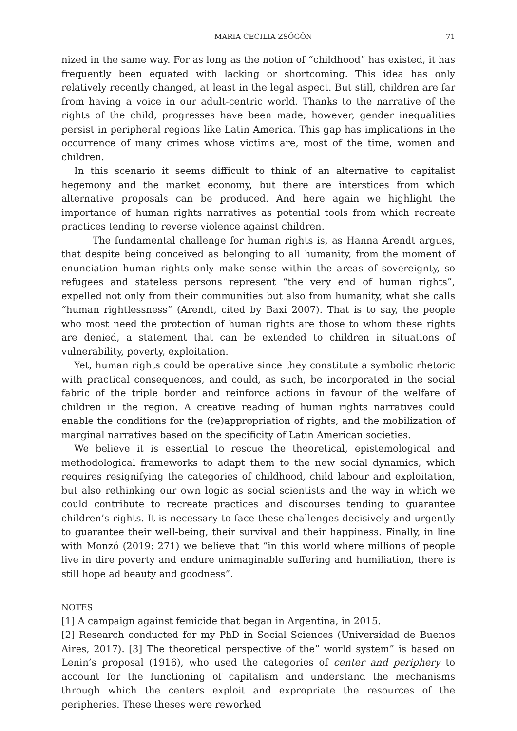MARIA CECILIA ZSÖGÖN 71
nized in the same way. For as long as the notion of “childhood” has existed, it has frequently been equated with lacking or shortcoming. This idea has only relatively recently changed, at least in the legal aspect. But still, children are far from having a voice in our adult-centric world. Thanks to the narrative of the rights of the child, progresses have been made; however, gender inequalities persist in peripheral regions like Latin America. This gap has implications in the occurrence of many crimes whose victims are, most of the time, women and children.
In this scenario it seems difficult to think of an alternative to capitalist hegemony and the market economy, but there are interstices from which alternative proposals can be produced. And here again we highlight the importance of human rights narratives as potential tools from which recreate practices tending to reverse violence against children.
The fundamental challenge for human rights is, as Hanna Arendt argues, that despite being conceived as belonging to all humanity, from the moment of enunciation human rights only make sense within the areas of sovereignty, so refugees and stateless persons represent “the very end of human rights”, expelled not only from their communities but also from humanity, what she calls “human rightlessness” (Arendt, cited by Baxi 2007). That is to say, the people who most need the protection of human rights are those to whom these rights are denied, a statement that can be extended to children in situations of vulnerability, poverty, exploitation.
Yet, human rights could be operative since they constitute a symbolic rhetoric with practical consequences, and could, as such, be incorporated in the social fabric of the triple border and reinforce actions in favour of the welfare of children in the region. A creative reading of human rights narratives could enable the conditions for the (re)appropriation of rights, and the mobilization of marginal narratives based on the specificity of Latin American societies.
We believe it is essential to rescue the theoretical, epistemological and methodological frameworks to adapt them to the new social dynamics, which requires resignifying the categories of childhood, child labour and exploitation, but also rethinking our own logic as social scientists and the way in which we could contribute to recreate practices and discourses tending to guarantee children’s rights. It is necessary to face these challenges decisively and urgently to guarantee their well-being, their survival and their happiness. Finally, in line with Monzó (2019: 271) we believe that “in this world where millions of people live in dire poverty and endure unimaginable suffering and humiliation, there is still hope ad beauty and goodness”.
NOTES
[1] A campaign against femicide that began in Argentina, in 2015.
[2] Research conducted for my PhD in Social Sciences (Universidad de Buenos Aires, 2017). [3] The theoretical perspective of the” world system” is based on Lenin’s proposal (1916), who used the categories of center and periphery to account for the functioning of capitalism and understand the mechanisms through which the centers exploit and expropriate the resources of the peripheries. These theses were reworked